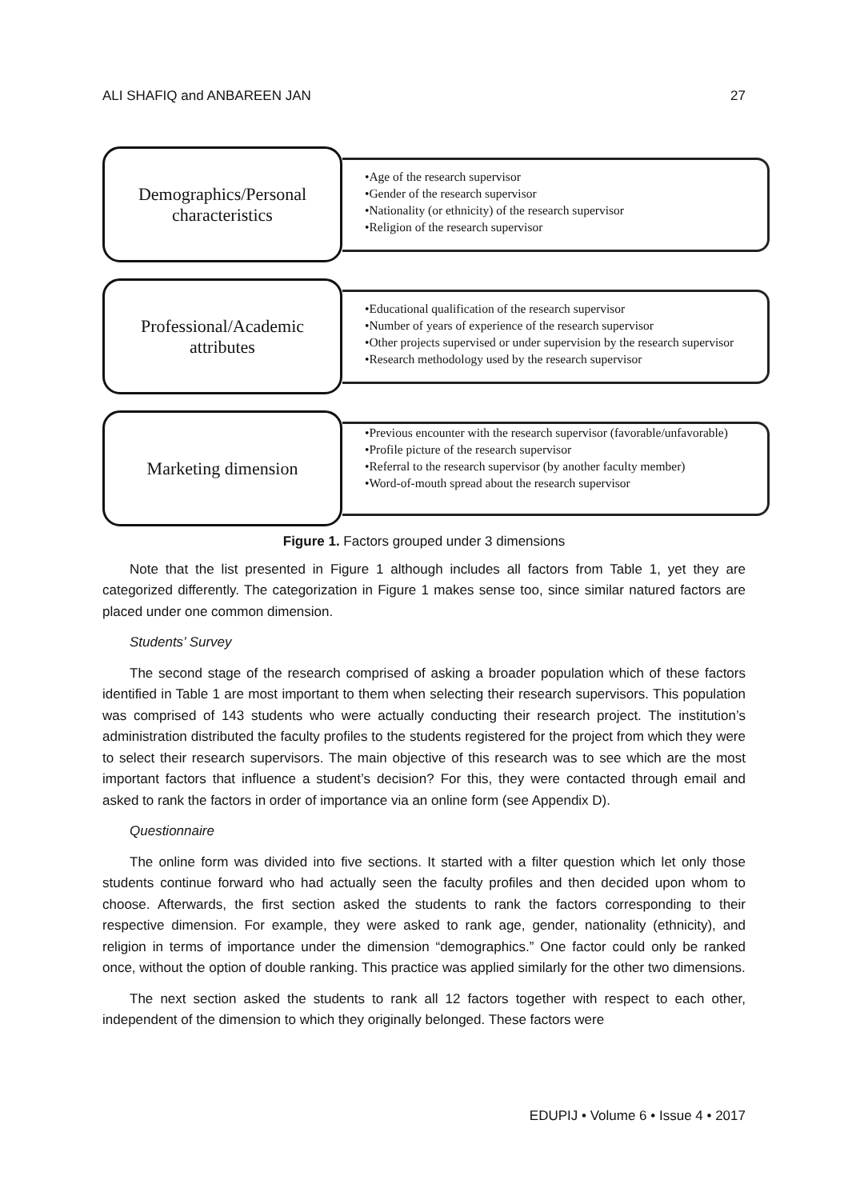ALI SHAFIQ and ANBAREEN JAN 27
Demographics/Personal
characteristics
•Age of the research supervisor
•Gender of the research supervisor
•Nationality (or ethnicity) of the research supervisor
•Religion of the research supervisor
Professional/Academic
attributes
•Educational qualification of the research supervisor
•Number of years of experience of the research supervisor
•Other projects supervised or under supervision by the research supervisor
•Research methodology used by the research supervisor
Marketing dimension
•Previous encounter with the research supervisor (favorable/unfavorable)
•Profile picture of the research supervisor
•Referral to the research supervisor (by another faculty member)
•Word-of-mouth spread about the research supervisor
Figure 1. Factors grouped under 3 dimensions
Note that the list presented in Figure 1 although includes all factors from Table 1, yet they are categorized differently. The categorization in Figure 1 makes sense too, since similar natured factors are placed under one common dimension.
Students’ Survey
The second stage of the research comprised of asking a broader population which of these factors identified in Table 1 are most important to them when selecting their research supervisors. This population was comprised of 143 students who were actually conducting their research project. The institution’s administration distributed the faculty profiles to the students registered for the project from which they were to select their research supervisors. The main objective of this research was to see which are the most important factors that influence a student’s decision? For this, they were contacted through email and asked to rank the factors in order of importance via an online form (see Appendix D).
Questionnaire
The online form was divided into five sections. It started with a filter question which let only those students continue forward who had actually seen the faculty profiles and then decided upon whom to choose. Afterwards, the first section asked the students to rank the factors corresponding to their respective dimension. For example, they were asked to rank age, gender, nationality (ethnicity), and religion in terms of importance under the dimension “demographics.” One factor could only be ranked once, without the option of double ranking. This practice was applied similarly for the other two dimensions.
The next section asked the students to rank all 12 factors together with respect to each other, independent of the dimension to which they originally belonged. These factors were
EDUPIJ • Volume 6 • Issue 4 • 2017